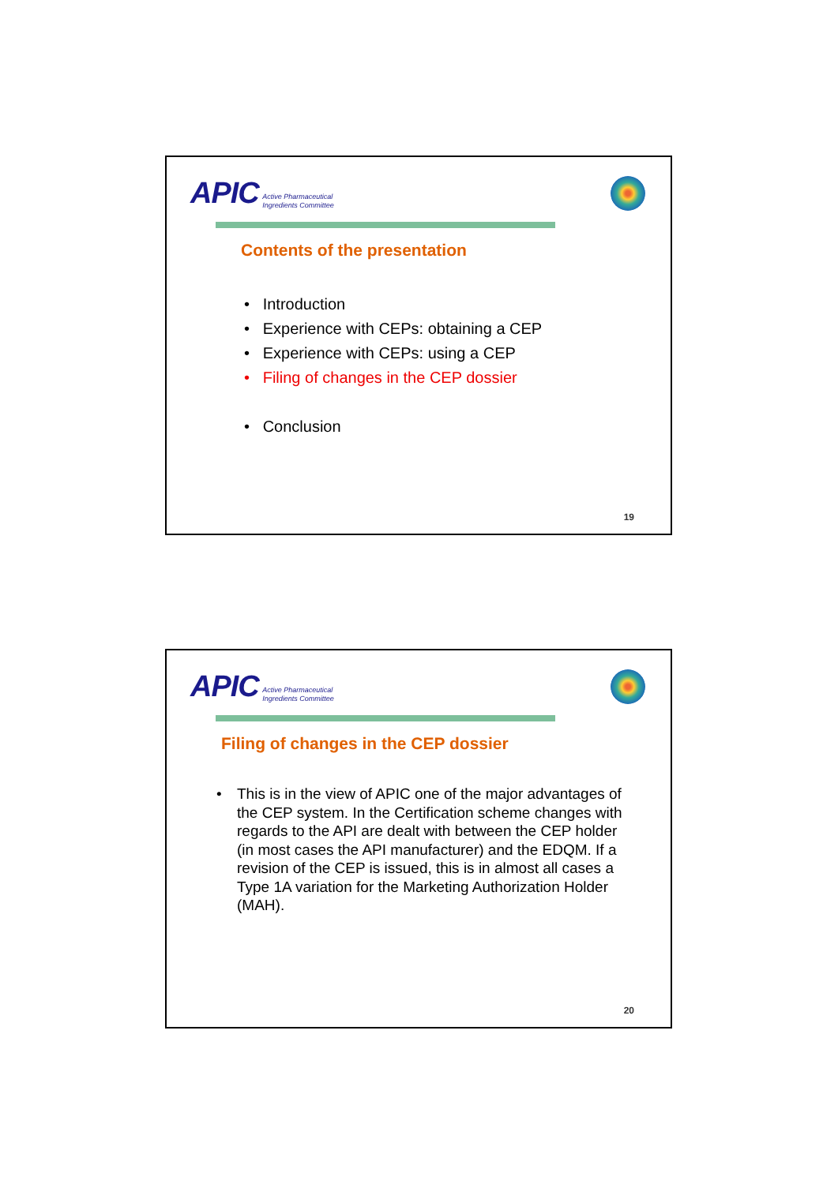APIC Active Pharmaceutical
Ingredients Committee
Contents of the presentation
• Introduction
• Experience with CEPs: obtaining a CEP
• Experience with CEPs: using a CEP
• Filing of changes in the CEP dossier
• Conclusion
19
APIC Active Pharmaceutical
Ingredients Committee
Filing of changes in the CEP dossier
• This is in the view of APIC one of the major advantages of the CEP system. In the Certification scheme changes with regards to the API are dealt with between the CEP holder (in most cases the API manufacturer) and the EDQM. If a revision of the CEP is issued, this is in almost all cases a Type 1A variation for the Marketing Authorization Holder (MAH).
20